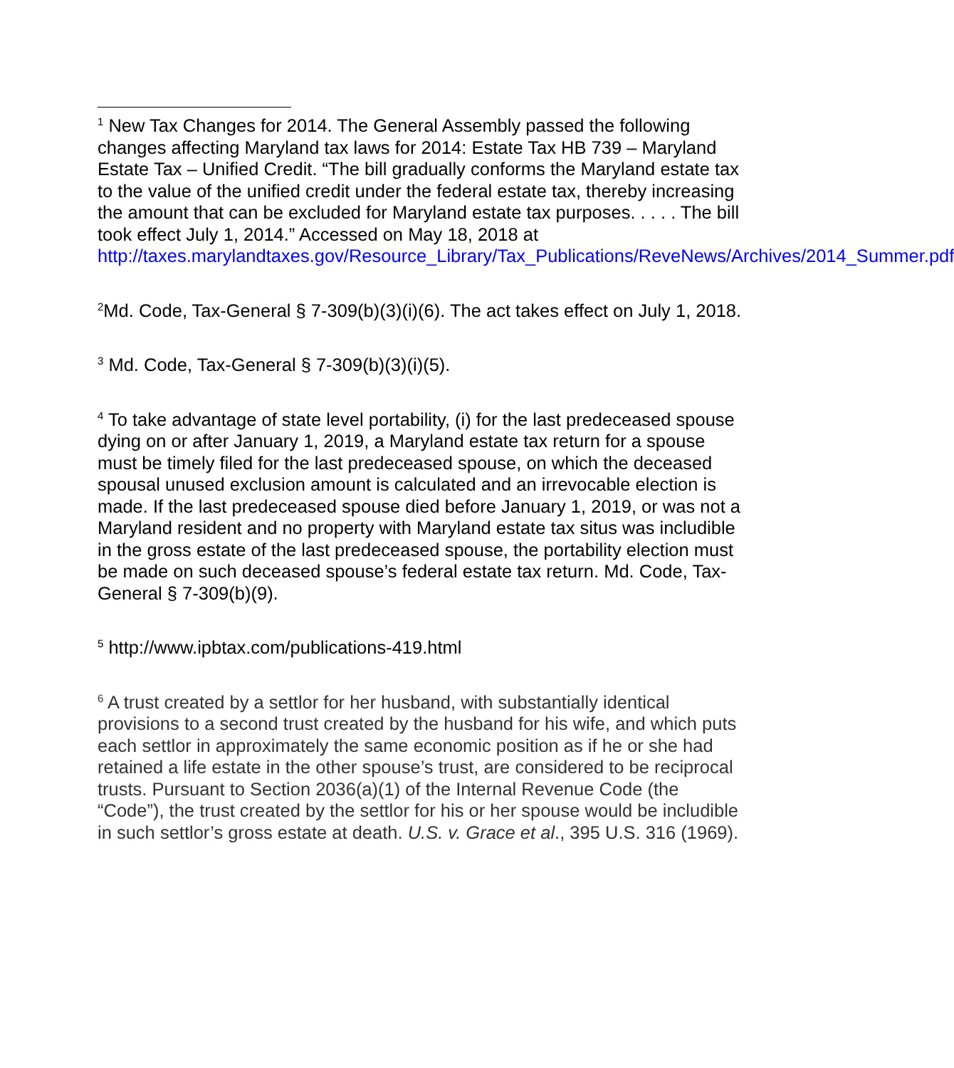<sup>1</sup> New Tax Changes for 2014. The General Assembly passed the following changes affecting Maryland tax laws for 2014: Estate Tax HB 739 – Maryland Estate Tax – Unified Credit. “The bill gradually conforms the Maryland estate tax to the value of the unified credit under the federal estate tax, thereby increasing the amount that can be excluded for Maryland estate tax purposes. . . . . The bill took effect July 1, 2014.” Accessed on May 18, 2018 at
http://taxes.marylandtaxes.gov/Resource_Library/Tax_Publications/ReveNews/Archives/2014_Summer.pdf
<sup>2</sup> Md. Code, Tax-General § 7-309(b)(3)(i)(6). The act takes effect on July 1, 2018.
<sup>3</sup> Md. Code, Tax-General § 7-309(b)(3)(i)(5).
<sup>4</sup> To take advantage of state level portability, (i) for the last predeceased spouse dying on or after January 1, 2019, a Maryland estate tax return for a spouse must be timely filed for the last predeceased spouse, on which the deceased spousal unused exclusion amount is calculated and an irrevocable election is made. If the last predeceased spouse died before January 1, 2019, or was not a Maryland resident and no property with Maryland estate tax situs was includible in the gross estate of the last predeceased spouse, the portability election must be made on such deceased spouse’s federal estate tax return. Md. Code, Tax-General § 7-309(b)(9).
<sup>5</sup> http://www.ipbtax.com/publications-419.html
<sup>6</sup> A trust created by a settlor for her husband, with substantially identical provisions to a second trust created by the husband for his wife, and which puts each settlor in approximately the same economic position as if he or she had retained a life estate in the other spouse’s trust, are considered to be reciprocal trusts. Pursuant to Section 2036(a)(1) of the Internal Revenue Code (the “Code”), the trust created by the settlor for his or her spouse would be includible in such settlor’s gross estate at death. U.S. v. Grace et al., 395 U.S. 316 (1969).